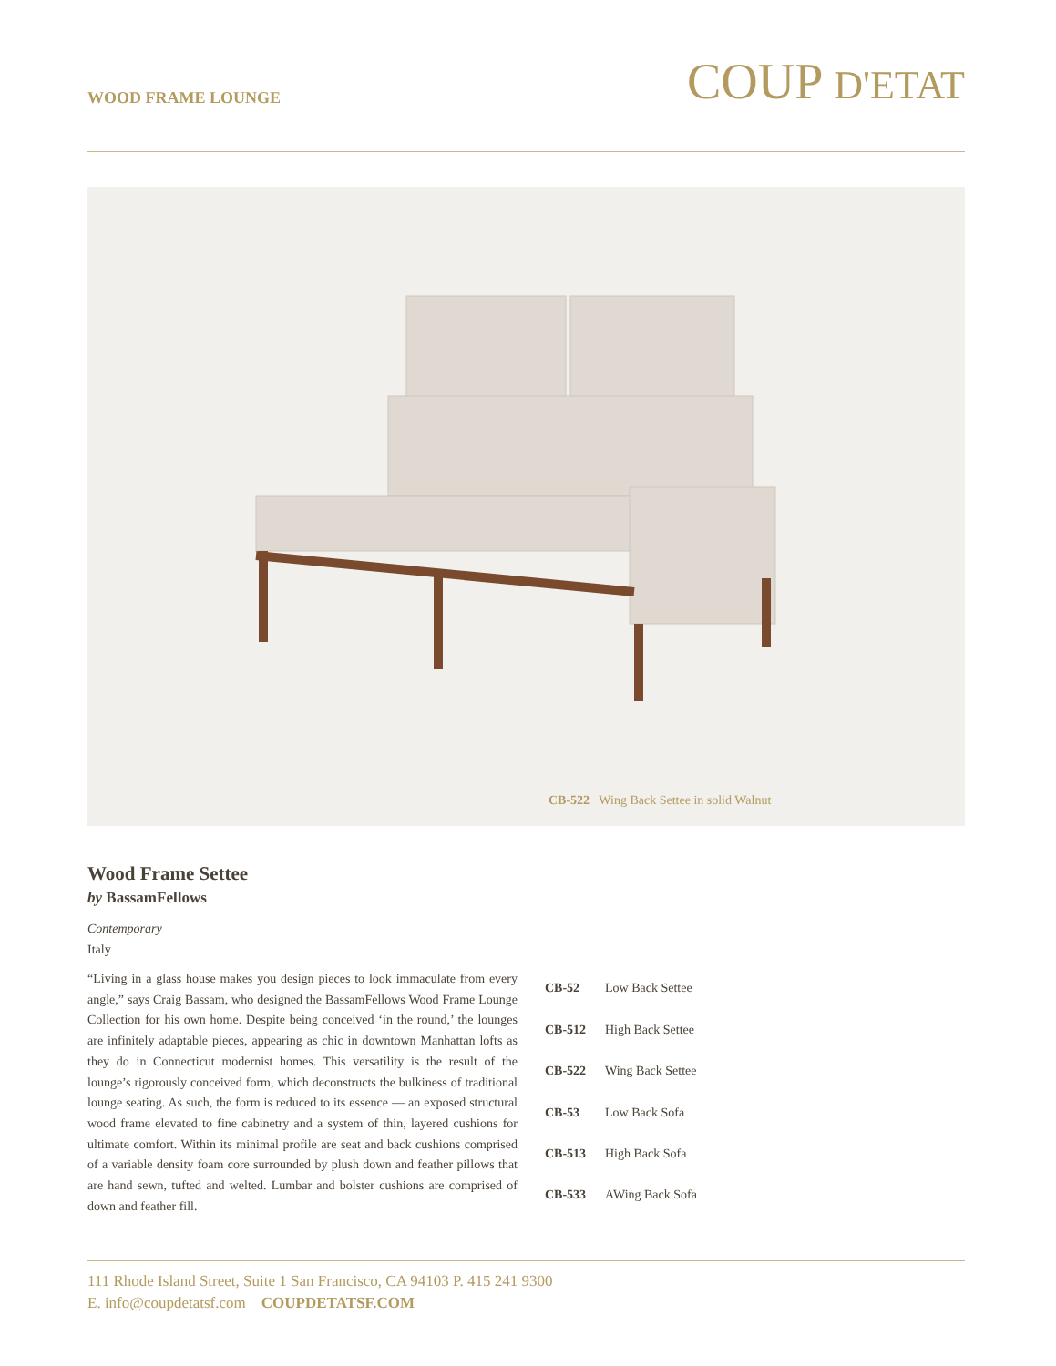WOOD FRAME LOUNGE
COUP D'ETAT
CB-522 Wing Back Settee in solid Walnut
Wood Frame Settee
by BassamFellows
Contemporary
Italy
“Living in a glass house makes you design pieces to look immaculate from every angle,” says Craig Bassam, who designed the BassamFellows Wood Frame Lounge Collection for his own home. Despite being conceived ‘in the round,’ the lounges are infinitely adaptable pieces, appearing as chic in downtown Manhattan lofts as they do in Connecticut modernist homes. This versatility is the result of the lounge’s rigorously conceived form, which deconstructs the bulkiness of traditional lounge seating. As such, the form is reduced to its essence — an exposed structural wood frame elevated to fine cabinetry and a system of thin, layered cushions for ultimate comfort. Within its minimal profile are seat and back cushions comprised of a variable density foam core surrounded by plush down and feather pillows that are hand sewn, tufted and welted. Lumbar and bolster cushions are comprised of down and feather fill.
| CB-52 | Low Back Settee |
| CB-512 | High Back Settee |
| CB-522 | Wing Back Settee |
| CB-53 | Low Back Sofa |
| CB-513 | High Back Sofa |
| CB-533 | AWing Back Sofa |
111 Rhode Island Street, Suite 1 San Francisco, CA 94103 P. 415 241 9300
E. info@coupdetatsf.com COUPDETATSF.COM